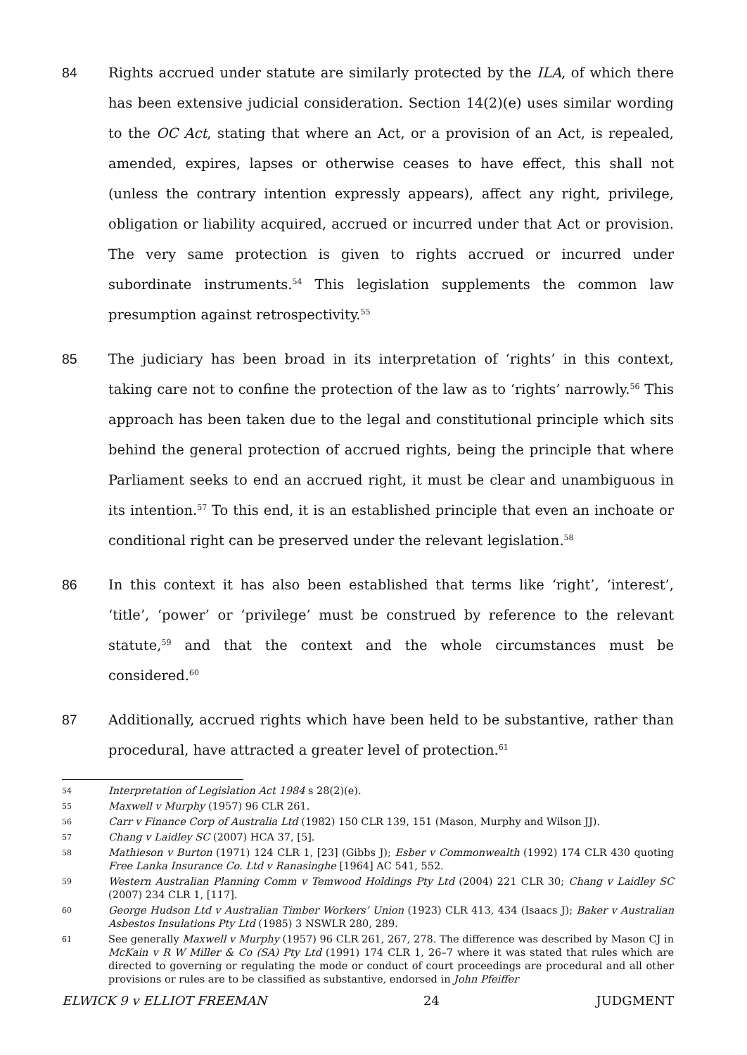84 Rights accrued under statute are similarly protected by the ILA, of which there has been extensive judicial consideration. Section 14(2)(e) uses similar wording to the OC Act, stating that where an Act, or a provision of an Act, is repealed, amended, expires, lapses or otherwise ceases to have effect, this shall not (unless the contrary intention expressly appears), affect any right, privilege, obligation or liability acquired, accrued or incurred under that Act or provision. The very same protection is given to rights accrued or incurred under subordinate instruments.<sup>54</sup> This legislation supplements the common law presumption against retrospectivity.<sup>55</sup>
85 The judiciary has been broad in its interpretation of ‘rights’ in this context, taking care not to confine the protection of the law as to ‘rights’ narrowly.<sup>56</sup> This approach has been taken due to the legal and constitutional principle which sits behind the general protection of accrued rights, being the principle that where Parliament seeks to end an accrued right, it must be clear and unambiguous in its intention.<sup>57</sup> To this end, it is an established principle that even an inchoate or conditional right can be preserved under the relevant legislation.<sup>58</sup>
86 In this context it has also been established that terms like ‘right’, ‘interest’, ‘title’, ‘power’ or ‘privilege’ must be construed by reference to the relevant statute,<sup>59</sup> and that the context and the whole circumstances must be considered.<sup>60</sup>
87 Additionally, accrued rights which have been held to be substantive, rather than procedural, have attracted a greater level of protection.<sup>61</sup>
54
Interpretation of Legislation Act 1984 s 28(2)(e).
55
Maxwell v Murphy (1957) 96 CLR 261.
56
Carr v Finance Corp of Australia Ltd (1982) 150 CLR 139, 151 (Mason, Murphy and Wilson JJ).
57
Chang v Laidley SC (2007) HCA 37, [5].
58
Mathieson v Burton (1971) 124 CLR 1, [23] (Gibbs J); Esber v Commonwealth (1992) 174 CLR 430 quoting Free Lanka Insurance Co. Ltd v Ranasinghe [1964] AC 541, 552.
59
Western Australian Planning Comm v Temwood Holdings Pty Ltd (2004) 221 CLR 30; Chang v Laidley SC (2007) 234 CLR 1, [117].
60
George Hudson Ltd v Australian Timber Workers’ Union (1923) CLR 413, 434 (Isaacs J); Baker v Australian Asbestos Insulations Pty Ltd (1985) 3 NSWLR 280, 289.
61
See generally Maxwell v Murphy (1957) 96 CLR 261, 267, 278. The difference was described by Mason CJ in McKain v R W Miller & Co (SA) Pty Ltd (1991) 174 CLR 1, 26–7 where it was stated that rules which are directed to governing or regulating the mode or conduct of court proceedings are procedural and all other provisions or rules are to be classified as substantive, endorsed in John Pfeiffer
ELWICK 9 v ELLIOT FREEMAN 24 JUDGMENT